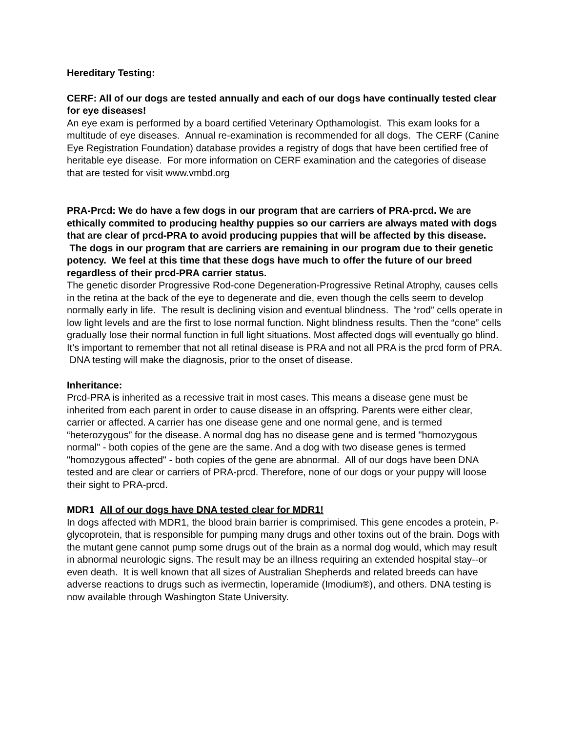Hereditary Testing:
CERF: All of our dogs are tested annually and each of our dogs have continually tested clear for eye diseases!
An eye exam is performed by a board certified Veterinary Opthamologist. This exam looks for a multitude of eye diseases. Annual re-examination is recommended for all dogs. The CERF (Canine Eye Registration Foundation) database provides a registry of dogs that have been certified free of heritable eye disease. For more information on CERF examination and the categories of disease that are tested for visit www.vmbd.org
PRA-Prcd: We do have a few dogs in our program that are carriers of PRA-prcd. We are ethically commited to producing healthy puppies so our carriers are always mated with dogs that are clear of prcd-PRA to avoid producing puppies that will be affected by this disease. The dogs in our program that are carriers are remaining in our program due to their genetic potency. We feel at this time that these dogs have much to offer the future of our breed regardless of their prcd-PRA carrier status.
The genetic disorder Progressive Rod-cone Degeneration-Progressive Retinal Atrophy, causes cells in the retina at the back of the eye to degenerate and die, even though the cells seem to develop normally early in life. The result is declining vision and eventual blindness. The “rod” cells operate in low light levels and are the first to lose normal function. Night blindness results. Then the “cone” cells gradually lose their normal function in full light situations. Most affected dogs will eventually go blind. It’s important to remember that not all retinal disease is PRA and not all PRA is the prcd form of PRA. DNA testing will make the diagnosis, prior to the onset of disease.
Inheritance:
Prcd-PRA is inherited as a recessive trait in most cases. This means a disease gene must be inherited from each parent in order to cause disease in an offspring. Parents were either clear, carrier or affected. A carrier has one disease gene and one normal gene, and is termed “heterozygous” for the disease. A normal dog has no disease gene and is termed "homozygous normal" - both copies of the gene are the same. And a dog with two disease genes is termed "homozygous affected" - both copies of the gene are abnormal. All of our dogs have been DNA tested and are clear or carriers of PRA-prcd. Therefore, none of our dogs or your puppy will loose their sight to PRA-prcd.
MDR1 All of our dogs have DNA tested clear for MDR1!
In dogs affected with MDR1, the blood brain barrier is comprimised. This gene encodes a protein, P-glycoprotein, that is responsible for pumping many drugs and other toxins out of the brain. Dogs with the mutant gene cannot pump some drugs out of the brain as a normal dog would, which may result in abnormal neurologic signs. The result may be an illness requiring an extended hospital stay--or even death. It is well known that all sizes of Australian Shepherds and related breeds can have adverse reactions to drugs such as ivermectin, loperamide (Imodium®), and others. DNA testing is now available through Washington State University.